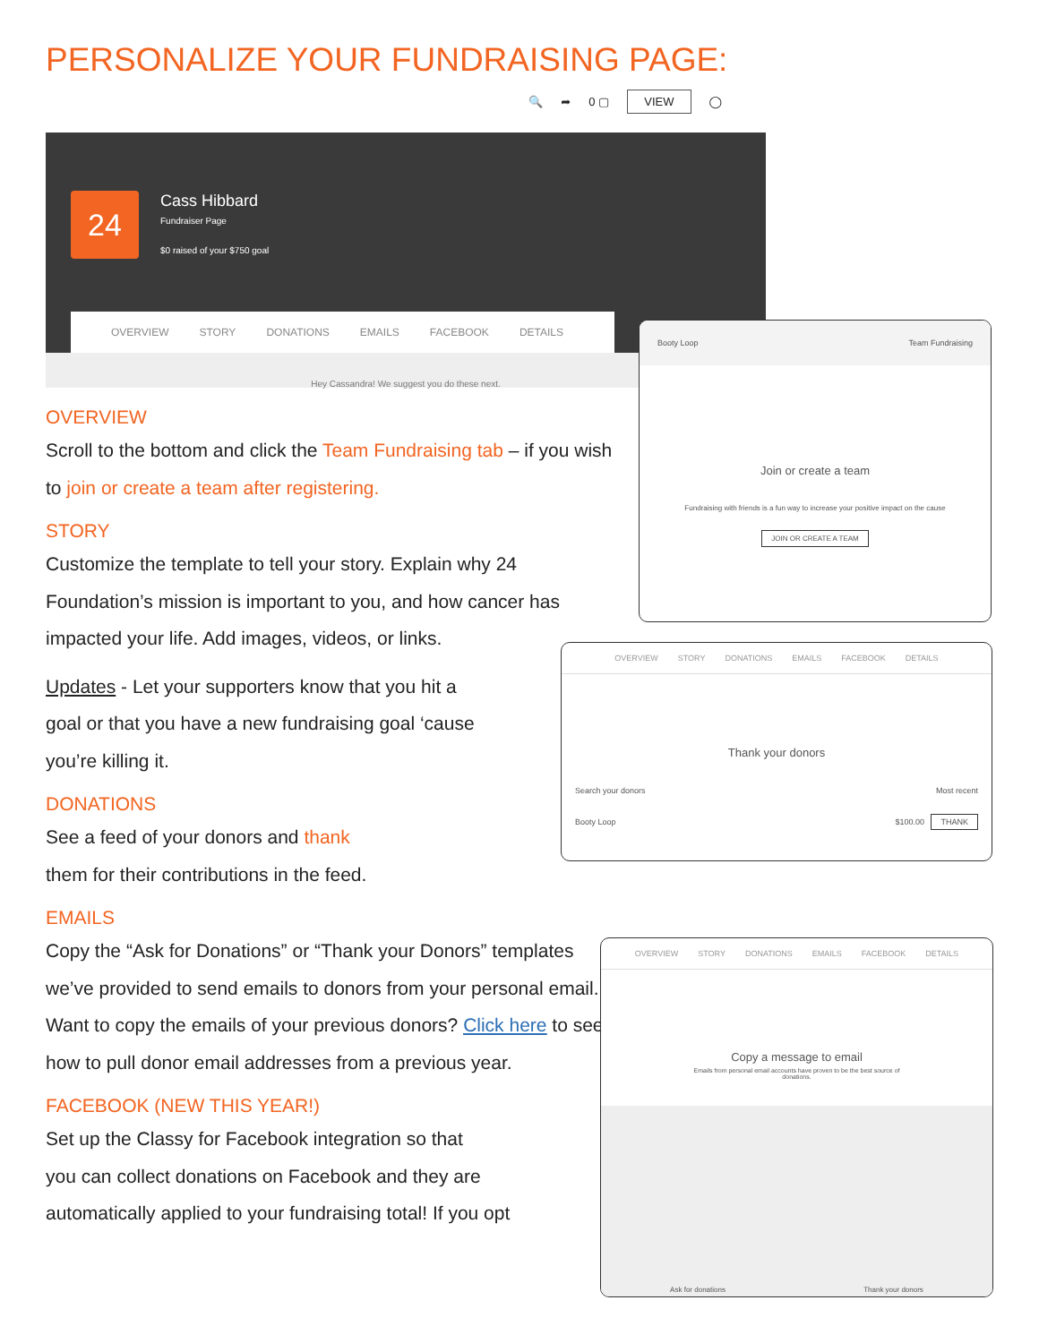PERSONALIZE YOUR FUNDRAISING PAGE:
🔍 ➦ 0 ▢ VIEW ◯
24
Cass Hibbard
Fundraiser Page
$0 raised of your $750 goal
OVERVIEW STORY DONATIONS EMAILS FACEBOOK DETAILS
Hey Cassandra! We suggest you do these next.
OVERVIEW
Scroll to the bottom and click the Team Fundraising tab – if you wish to join or create a team after registering.
STORY
Customize the template to tell your story. Explain why 24 Foundation’s mission is important to you, and how cancer has impacted your life. Add images, videos, or links.
Updates - Let your supporters know that you hit a
goal or that you have a new fundraising goal ‘cause
you’re killing it.
DONATIONS
See a feed of your donors and thank
them for their contributions in the feed.
EMAILS
Copy the “Ask for Donations” or “Thank your Donors” templates we’ve provided to send emails to donors from your personal email. Want to copy the emails of your previous donors? Click here to see how to pull donor email addresses from a previous year.
FACEBOOK (NEW THIS YEAR!)
Set up the Classy for Facebook integration so that
you can collect donations on Facebook and they are
automatically applied to your fundraising total! If you opt
Booty Loop Team Fundraising
Join or create a team
Fundraising with friends is a fun way to increase your positive impact on the cause
JOIN OR CREATE A TEAM
OVERVIEW STORY DONATIONS EMAILS FACEBOOK DETAILS
Thank your donors
Search your donors Most recent
Booty Loop $100.00 THANK
OVERVIEW STORY DONATIONS EMAILS FACEBOOK DETAILS
Copy a message to email
Emails from personal email accounts have proven to be the best source of donations.
Ask for donations Thank your donors